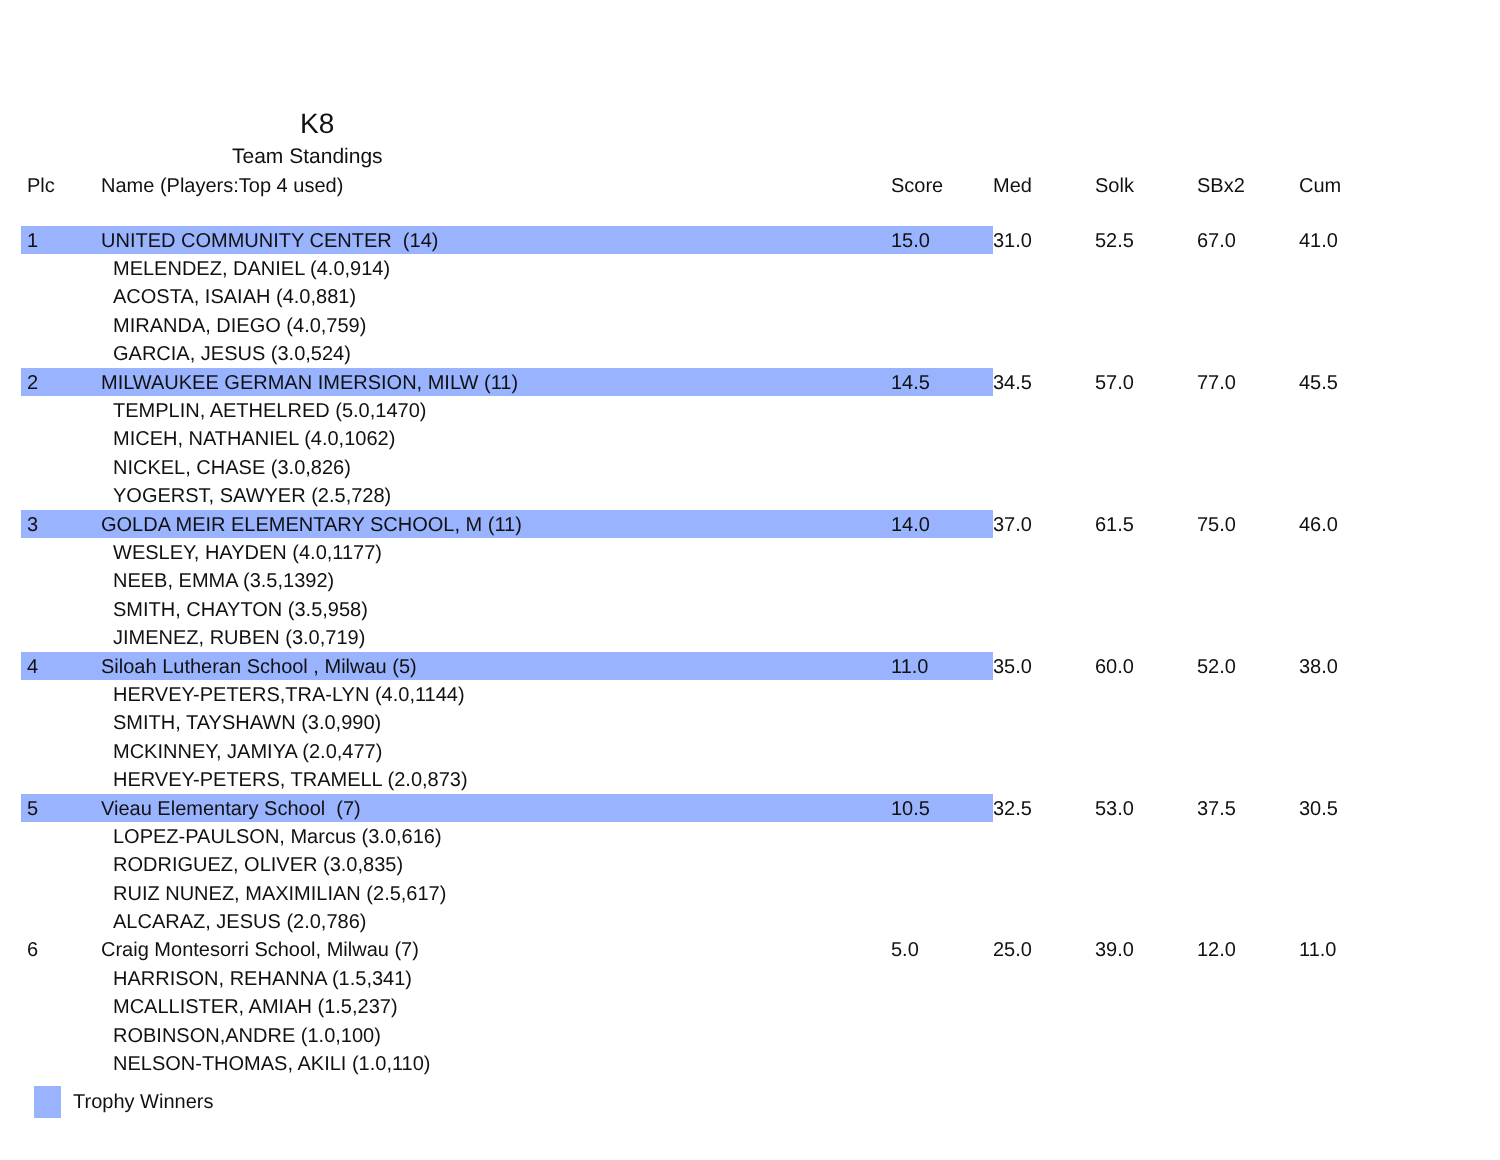K8
Team Standings
| Plc | Name (Players:Top 4 used) | Score | Med | Solk | SBx2 | Cum |
| --- | --- | --- | --- | --- | --- | --- |
| 1 | UNITED COMMUNITY CENTER (14) | 15.0 | 31.0 | 52.5 | 67.0 | 41.0 |
| | MELENDEZ, DANIEL (4.0,914) | | | | | |
| | ACOSTA, ISAIAH (4.0,881) | | | | | |
| | MIRANDA, DIEGO (4.0,759) | | | | | |
| | GARCIA, JESUS (3.0,524) | | | | | |
| 2 | MILWAUKEE GERMAN IMERSION, MILW (11) | 14.5 | 34.5 | 57.0 | 77.0 | 45.5 |
| | TEMPLIN, AETHELRED (5.0,1470) | | | | | |
| | MICEH, NATHANIEL (4.0,1062) | | | | | |
| | NICKEL, CHASE (3.0,826) | | | | | |
| | YOGERST, SAWYER (2.5,728) | | | | | |
| 3 | GOLDA MEIR ELEMENTARY SCHOOL, M (11) | 14.0 | 37.0 | 61.5 | 75.0 | 46.0 |
| | WESLEY, HAYDEN (4.0,1177) | | | | | |
| | NEEB, EMMA (3.5,1392) | | | | | |
| | SMITH, CHAYTON (3.5,958) | | | | | |
| | JIMENEZ, RUBEN (3.0,719) | | | | | |
| 4 | Siloah Lutheran School , Milwau (5) | 11.0 | 35.0 | 60.0 | 52.0 | 38.0 |
| | HERVEY-PETERS,TRA-LYN (4.0,1144) | | | | | |
| | SMITH, TAYSHAWN (3.0,990) | | | | | |
| | MCKINNEY, JAMIYA (2.0,477) | | | | | |
| | HERVEY-PETERS, TRAMELL (2.0,873) | | | | | |
| 5 | Vieau Elementary School (7) | 10.5 | 32.5 | 53.0 | 37.5 | 30.5 |
| | LOPEZ-PAULSON, Marcus (3.0,616) | | | | | |
| | RODRIGUEZ, OLIVER (3.0,835) | | | | | |
| | RUIZ NUNEZ, MAXIMILIAN (2.5,617) | | | | | |
| | ALCARAZ, JESUS (2.0,786) | | | | | |
| 6 | Craig Montesorri School, Milwau (7) | 5.0 | 25.0 | 39.0 | 12.0 | 11.0 |
| | HARRISON, REHANNA (1.5,341) | | | | | |
| | MCALLISTER, AMIAH (1.5,237) | | | | | |
| | ROBINSON,ANDRE (1.0,100) | | | | | |
| | NELSON-THOMAS, AKILI (1.0,110) | | | | | |
Trophy Winners